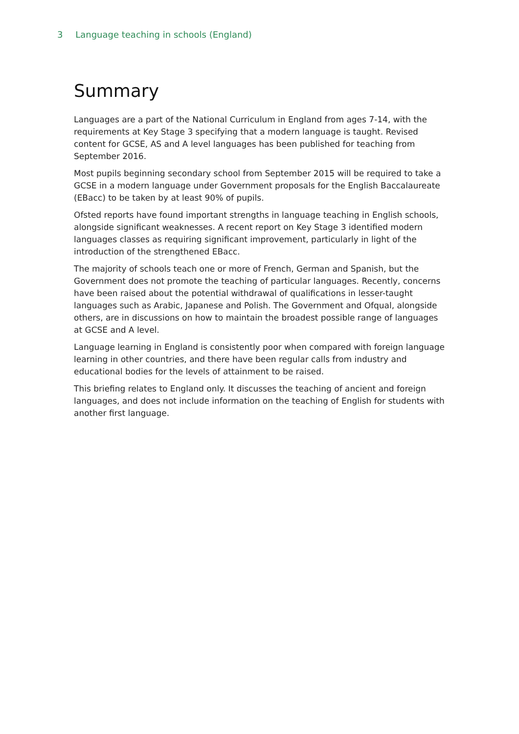3 Language teaching in schools (England)
Summary
Languages are a part of the National Curriculum in England from ages 7-14, with the requirements at Key Stage 3 specifying that a modern language is taught. Revised content for GCSE, AS and A level languages has been published for teaching from September 2016.
Most pupils beginning secondary school from September 2015 will be required to take a GCSE in a modern language under Government proposals for the English Baccalaureate (EBacc) to be taken by at least 90% of pupils.
Ofsted reports have found important strengths in language teaching in English schools, alongside significant weaknesses. A recent report on Key Stage 3 identified modern languages classes as requiring significant improvement, particularly in light of the introduction of the strengthened EBacc.
The majority of schools teach one or more of French, German and Spanish, but the Government does not promote the teaching of particular languages. Recently, concerns have been raised about the potential withdrawal of qualifications in lesser-taught languages such as Arabic, Japanese and Polish. The Government and Ofqual, alongside others, are in discussions on how to maintain the broadest possible range of languages at GCSE and A level.
Language learning in England is consistently poor when compared with foreign language learning in other countries, and there have been regular calls from industry and educational bodies for the levels of attainment to be raised.
This briefing relates to England only. It discusses the teaching of ancient and foreign languages, and does not include information on the teaching of English for students with another first language.